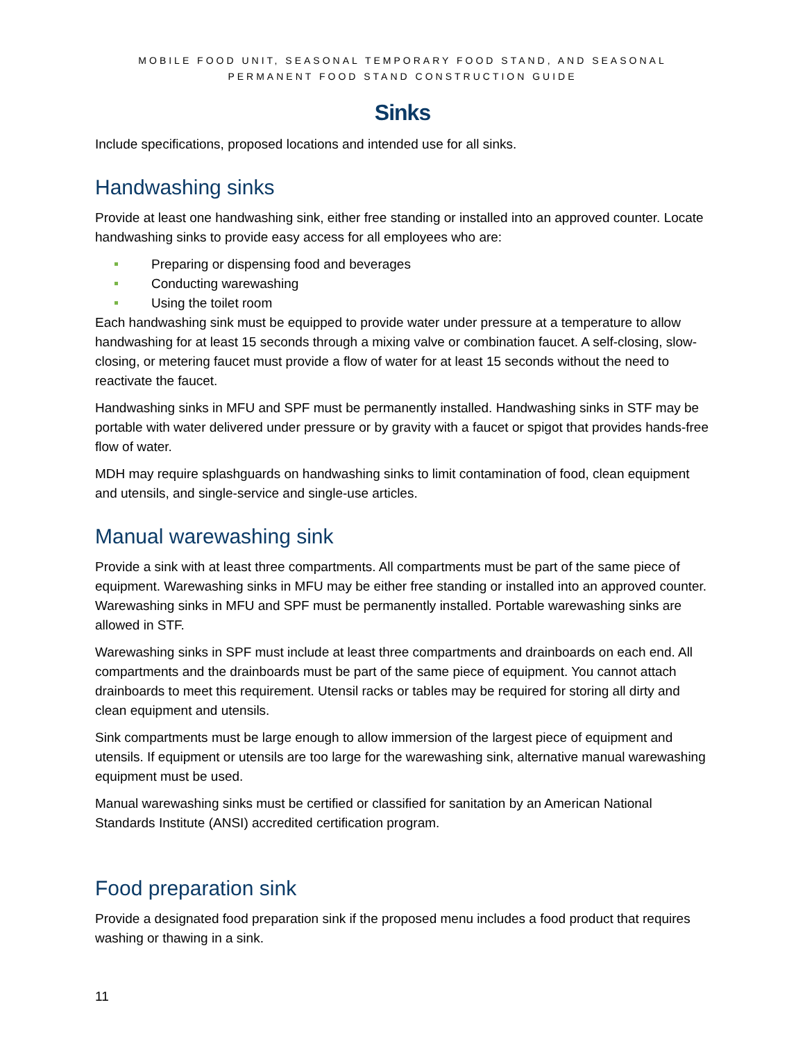MOBILE FOOD UNIT, SEASONAL TEMPORARY FOOD STAND, AND SEASONAL PERMANENT FOOD STAND CONSTRUCTION GUIDE
Sinks
Include specifications, proposed locations and intended use for all sinks.
Handwashing sinks
Provide at least one handwashing sink, either free standing or installed into an approved counter. Locate handwashing sinks to provide easy access for all employees who are:
Preparing or dispensing food and beverages
Conducting warewashing
Using the toilet room
Each handwashing sink must be equipped to provide water under pressure at a temperature to allow handwashing for at least 15 seconds through a mixing valve or combination faucet. A self-closing, slow-closing, or metering faucet must provide a flow of water for at least 15 seconds without the need to reactivate the faucet.
Handwashing sinks in MFU and SPF must be permanently installed. Handwashing sinks in STF may be portable with water delivered under pressure or by gravity with a faucet or spigot that provides hands-free flow of water.
MDH may require splashguards on handwashing sinks to limit contamination of food, clean equipment and utensils, and single-service and single-use articles.
Manual warewashing sink
Provide a sink with at least three compartments. All compartments must be part of the same piece of equipment. Warewashing sinks in MFU may be either free standing or installed into an approved counter. Warewashing sinks in MFU and SPF must be permanently installed. Portable warewashing sinks are allowed in STF.
Warewashing sinks in SPF must include at least three compartments and drainboards on each end. All compartments and the drainboards must be part of the same piece of equipment. You cannot attach drainboards to meet this requirement. Utensil racks or tables may be required for storing all dirty and clean equipment and utensils.
Sink compartments must be large enough to allow immersion of the largest piece of equipment and utensils. If equipment or utensils are too large for the warewashing sink, alternative manual warewashing equipment must be used.
Manual warewashing sinks must be certified or classified for sanitation by an American National Standards Institute (ANSI) accredited certification program.
Food preparation sink
Provide a designated food preparation sink if the proposed menu includes a food product that requires washing or thawing in a sink.
11